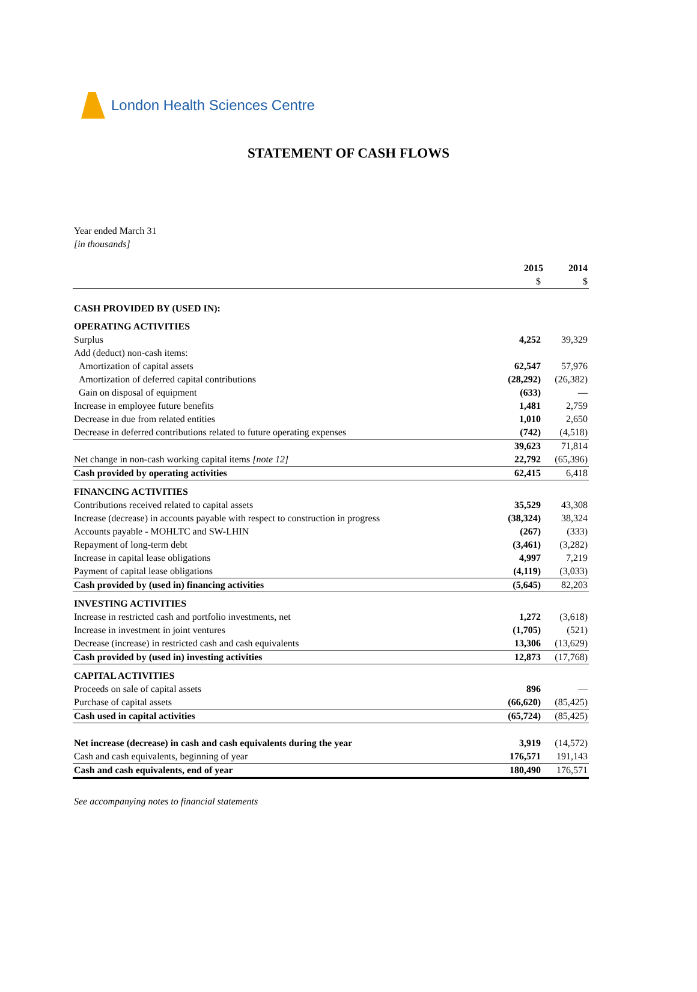London Health Sciences Centre
STATEMENT OF CASH FLOWS
Year ended March 31
[in thousands]
| | 2015 | 2014 |
| --- | --- | --- |
| | $ | $ |
| CASH PROVIDED BY (USED IN): | | |
| OPERATING ACTIVITIES | | |
| Surplus | 4,252 | 39,329 |
| Add (deduct) non-cash items: | | |
| Amortization of capital assets | 62,547 | 57,976 |
| Amortization of deferred capital contributions | (28,292) | (26,382) |
| Gain on disposal of equipment | (633) | — |
| Increase in employee future benefits | 1,481 | 2,759 |
| Decrease in due from related entities | 1,010 | 2,650 |
| Decrease in deferred contributions related to future operating expenses | (742) | (4,518) |
| | 39,623 | 71,814 |
| Net change in non-cash working capital items [note 12] | 22,792 | (65,396) |
| Cash provided by operating activities | 62,415 | 6,418 |
| FINANCING ACTIVITIES | | |
| Contributions received related to capital assets | 35,529 | 43,308 |
| Increase (decrease) in accounts payable with respect to construction in progress | (38,324) | 38,324 |
| Accounts payable - MOHLTC and SW-LHIN | (267) | (333) |
| Repayment of long-term debt | (3,461) | (3,282) |
| Increase in capital lease obligations | 4,997 | 7,219 |
| Payment of capital lease obligations | (4,119) | (3,033) |
| Cash provided by (used in) financing activities | (5,645) | 82,203 |
| INVESTING ACTIVITIES | | |
| Increase in restricted cash and portfolio investments, net | 1,272 | (3,618) |
| Increase in investment in joint ventures | (1,705) | (521) |
| Decrease (increase) in restricted cash and cash equivalents | 13,306 | (13,629) |
| Cash provided by (used in) investing activities | 12,873 | (17,768) |
| CAPITAL ACTIVITIES | | |
| Proceeds on sale of capital assets | 896 | — |
| Purchase of capital assets | (66,620) | (85,425) |
| Cash used in capital activities | (65,724) | (85,425) |
| Net increase (decrease) in cash and cash equivalents during the year | 3,919 | (14,572) |
| Cash and cash equivalents, beginning of year | 176,571 | 191,143 |
| Cash and cash equivalents, end of year | 180,490 | 176,571 |
See accompanying notes to financial statements